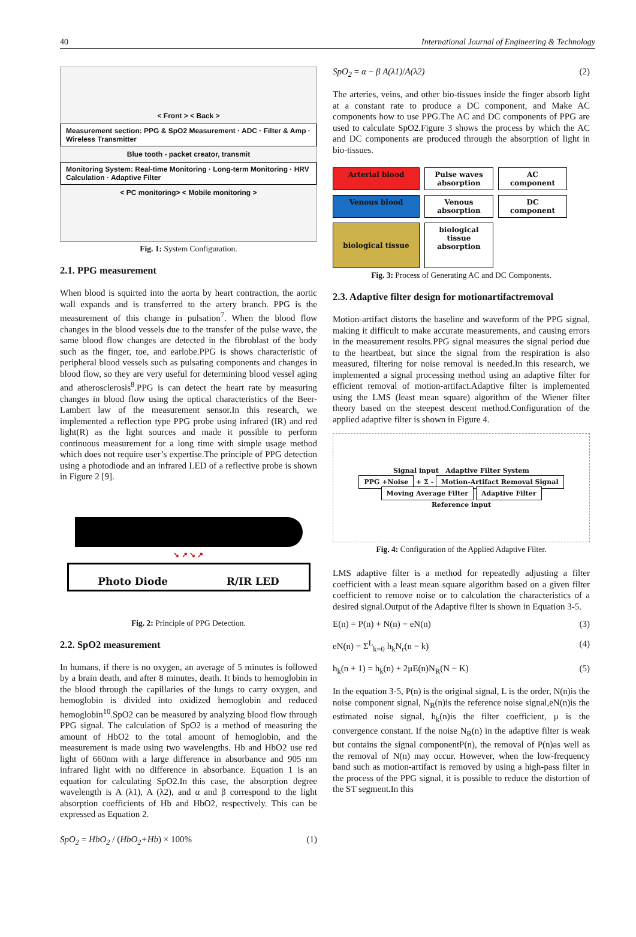40 International Journal of Engineering & Technology
< Front > < Back >
Measurement section: PPG & SpO2 Measurement · ADC · Filter & Amp · Wireless Transmitter
Blue tooth - packet creator, transmit
Monitoring System: Real-time Monitoring · Long-term Monitoring · HRV Calculation · Adaptive Filter
< PC monitoring> < Mobile monitoring >
Fig. 1: System Configuration.
2.1. PPG measurement
When blood is squirted into the aorta by heart contraction, the aortic wall expands and is transferred to the artery branch. PPG is the measurement of this change in pulsation<sup>7</sup>. When the blood flow changes in the blood vessels due to the transfer of the pulse wave, the same blood flow changes are detected in the fibroblast of the body such as the finger, toe, and earlobe.PPG is shows characteristic of peripheral blood vessels such as pulsating components and changes in blood flow, so they are very useful for determining blood vessel aging and atherosclerosis<sup>8</sup>.PPG is can detect the heart rate by measuring changes in blood flow using the optical characteristics of the Beer-Lambert law of the measurement sensor.In this research, we implemented a reflection type PPG probe using infrared (IR) and red light(R) as the light sources and made it possible to perform continuous measurement for a long time with simple usage method which does not require user’s expertise.The principle of PPG detection using a photodiode and an infrared LED of a reflective probe is shown in Figure 2 [9].
↘ ↗ ↘ ↗
Photo Diode R/IR LED
Fig. 2: Principle of PPG Detection.
2.2. SpO2 measurement
In humans, if there is no oxygen, an average of 5 minutes is followed by a brain death, and after 8 minutes, death. It binds to hemoglobin in the blood through the capillaries of the lungs to carry oxygen, and hemoglobin is divided into oxidized hemoglobin and reduced hemoglobin<sup>10</sup>.SpO2 can be measured by analyzing blood flow through PPG signal. The calculation of SpO2 is a method of measuring the amount of HbO2 to the total amount of hemoglobin, and the measurement is made using two wavelengths. Hb and HbO2 use red light of 660nm with a large difference in absorbance and 905 nm infrared light with no difference in absorbance. Equation 1 is an equation for calculating SpO2.In this case, the absorption degree wavelength is A (λ1), A (λ2), and α and β correspond to the light absorption coefficients of Hb and HbO2, respectively. This can be expressed as Equation 2.
SpO<sub>2</sub> = HbO<sub>2</sub> / (HbO<sub>2</sub>+Hb) × 100% (1)
SpO<sub>2</sub> = α − β A(λ1)/A(λ2) (2)
The arteries, veins, and other bio-tissues inside the finger absorb light at a constant rate to produce a DC component, and Make AC components how to use PPG.The AC and DC components of PPG are used to calculate SpO2.Figure 3 shows the process by which the AC and DC components are produced through the absorption of light in bio-tissues.
Arterial blood
Pulse waves absorption
AC component
Venous blood
Venous absorption
DC component
biological tissue
biological tissue absorption
Fig. 3: Process of Generating AC and DC Components.
2.3. Adaptive filter design for motionartifactremoval
Motion-artifact distorts the baseline and waveform of the PPG signal, making it difficult to make accurate measurements, and causing errors in the measurement results.PPG signal measures the signal period due to the heartbeat, but since the signal from the respiration is also measured, filtering for noise removal is needed.In this research, we implemented a signal processing method using an adaptive filter for efficient removal of motion-artifact.Adaptive filter is implemented using the LMS (least mean square) algorithm of the Wiener filter theory based on the steepest descent method.Configuration of the applied adaptive filter is shown in Figure 4.
Signal input Adaptive Filter System
PPG +Noise + Σ - Motion-Artifact Removal Signal
Moving Average Filter Adaptive Filter
Reference input
Fig. 4: Configuration of the Applied Adaptive Filter.
LMS adaptive filter is a method for repeatedly adjusting a filter coefficient with a least mean square algorithm based on a given filter coefficient to remove noise or to calculation the characteristics of a desired signal.Output of the Adaptive filter is shown in Equation 3-5.
E(n) = P(n) + N(n) − eN(n) (3)
eN(n) = Σ<sup>L</sup><sub>k=0</sub> h<sub>k</sub>N<sub>r</sub>(n − k) (4)
h<sub>k</sub>(n + 1) = h<sub>k</sub>(n) + 2μE(n)N<sub>R</sub>(N − K) (5)
In the equation 3-5, P(n) is the original signal, L is the order, N(n)is the noise component signal, N<sub>R</sub>(n)is the reference noise signal,eN(n)is the estimated noise signal, h<sub>k</sub>(n)is the filter coefficient, μ is the convergence constant. If the noise N<sub>R</sub>(n) in the adaptive filter is weak but contains the signal componentP(n), the removal of P(n)as well as the removal of N(n) may occur. However, when the low-frequency band such as motion-artifact is removed by using a high-pass filter in the process of the PPG signal, it is possible to reduce the distortion of the ST segment.In this